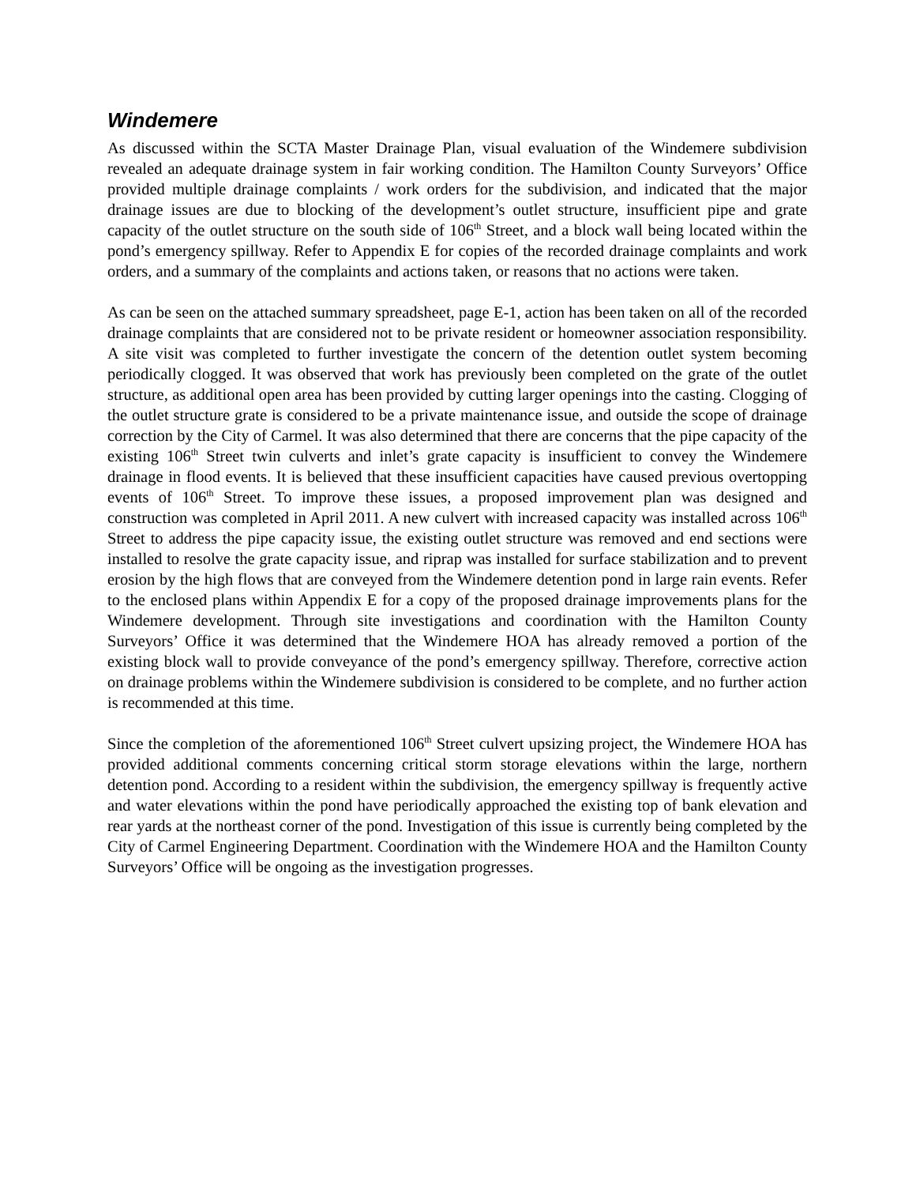Windemere
As discussed within the SCTA Master Drainage Plan, visual evaluation of the Windemere subdivision revealed an adequate drainage system in fair working condition. The Hamilton County Surveyors’ Office provided multiple drainage complaints / work orders for the subdivision, and indicated that the major drainage issues are due to blocking of the development’s outlet structure, insufficient pipe and grate capacity of the outlet structure on the south side of 106<sup>th</sup> Street, and a block wall being located within the pond’s emergency spillway. Refer to Appendix E for copies of the recorded drainage complaints and work orders, and a summary of the complaints and actions taken, or reasons that no actions were taken.
As can be seen on the attached summary spreadsheet, page E-1, action has been taken on all of the recorded drainage complaints that are considered not to be private resident or homeowner association responsibility. A site visit was completed to further investigate the concern of the detention outlet system becoming periodically clogged. It was observed that work has previously been completed on the grate of the outlet structure, as additional open area has been provided by cutting larger openings into the casting. Clogging of the outlet structure grate is considered to be a private maintenance issue, and outside the scope of drainage correction by the City of Carmel. It was also determined that there are concerns that the pipe capacity of the existing 106<sup>th</sup> Street twin culverts and inlet’s grate capacity is insufficient to convey the Windemere drainage in flood events. It is believed that these insufficient capacities have caused previous overtopping events of 106<sup>th</sup> Street. To improve these issues, a proposed improvement plan was designed and construction was completed in April 2011. A new culvert with increased capacity was installed across 106<sup>th</sup> Street to address the pipe capacity issue, the existing outlet structure was removed and end sections were installed to resolve the grate capacity issue, and riprap was installed for surface stabilization and to prevent erosion by the high flows that are conveyed from the Windemere detention pond in large rain events. Refer to the enclosed plans within Appendix E for a copy of the proposed drainage improvements plans for the Windemere development. Through site investigations and coordination with the Hamilton County Surveyors’ Office it was determined that the Windemere HOA has already removed a portion of the existing block wall to provide conveyance of the pond’s emergency spillway. Therefore, corrective action on drainage problems within the Windemere subdivision is considered to be complete, and no further action is recommended at this time.
Since the completion of the aforementioned 106<sup>th</sup> Street culvert upsizing project, the Windemere HOA has provided additional comments concerning critical storm storage elevations within the large, northern detention pond. According to a resident within the subdivision, the emergency spillway is frequently active and water elevations within the pond have periodically approached the existing top of bank elevation and rear yards at the northeast corner of the pond. Investigation of this issue is currently being completed by the City of Carmel Engineering Department. Coordination with the Windemere HOA and the Hamilton County Surveyors’ Office will be ongoing as the investigation progresses.